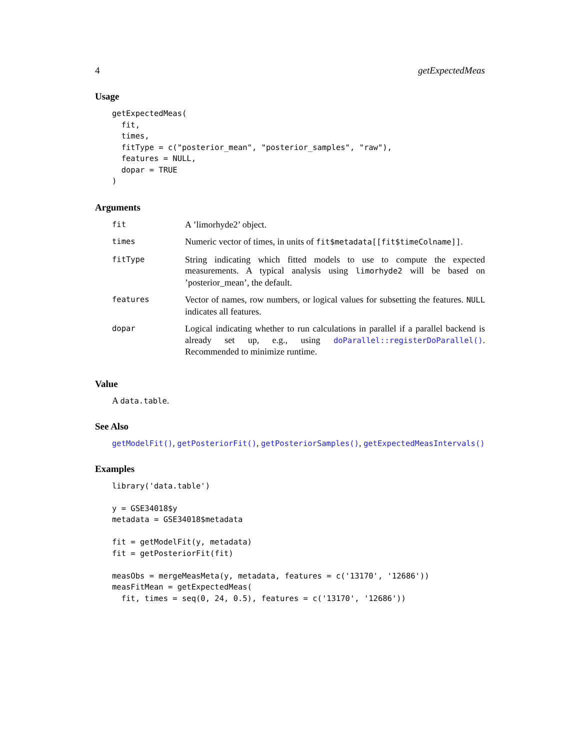4 getExpectedMeas
Usage
getExpectedMeas(
  fit,
  times,
  fitType = c("posterior_mean", "posterior_samples", "raw"),
  features = NULL,
  dopar = TRUE
)
Arguments
| fit | A ’limorhyde2’ object. |
| times | Numeric vector of times, in units of fit$metadata[[fit$timeColname]] . |
| fitType | String indicating which fitted models to use to compute the expected measurements. A typical analysis using limorhyde2 will be based on ’posterior_mean’, the default. |
| features | Vector of names, row numbers, or logical values for subsetting the features. NULL indicates all features. |
| dopar | Logical indicating whether to run calculations in parallel if a parallel backend is already set up, e.g., using doParallel::registerDoParallel() . Recommended to minimize runtime. |
Value
A data.table.
See Also
getModelFit(), getPosteriorFit(), getPosteriorSamples(), getExpectedMeasIntervals()
Examples
library('data.table')

y = GSE34018$y
metadata = GSE34018$metadata

fit = getModelFit(y, metadata)
fit = getPosteriorFit(fit)

measObs = mergeMeasMeta(y, metadata, features = c('13170', '12686'))
measFitMean = getExpectedMeas(
  fit, times = seq(0, 24, 0.5), features = c('13170', '12686'))